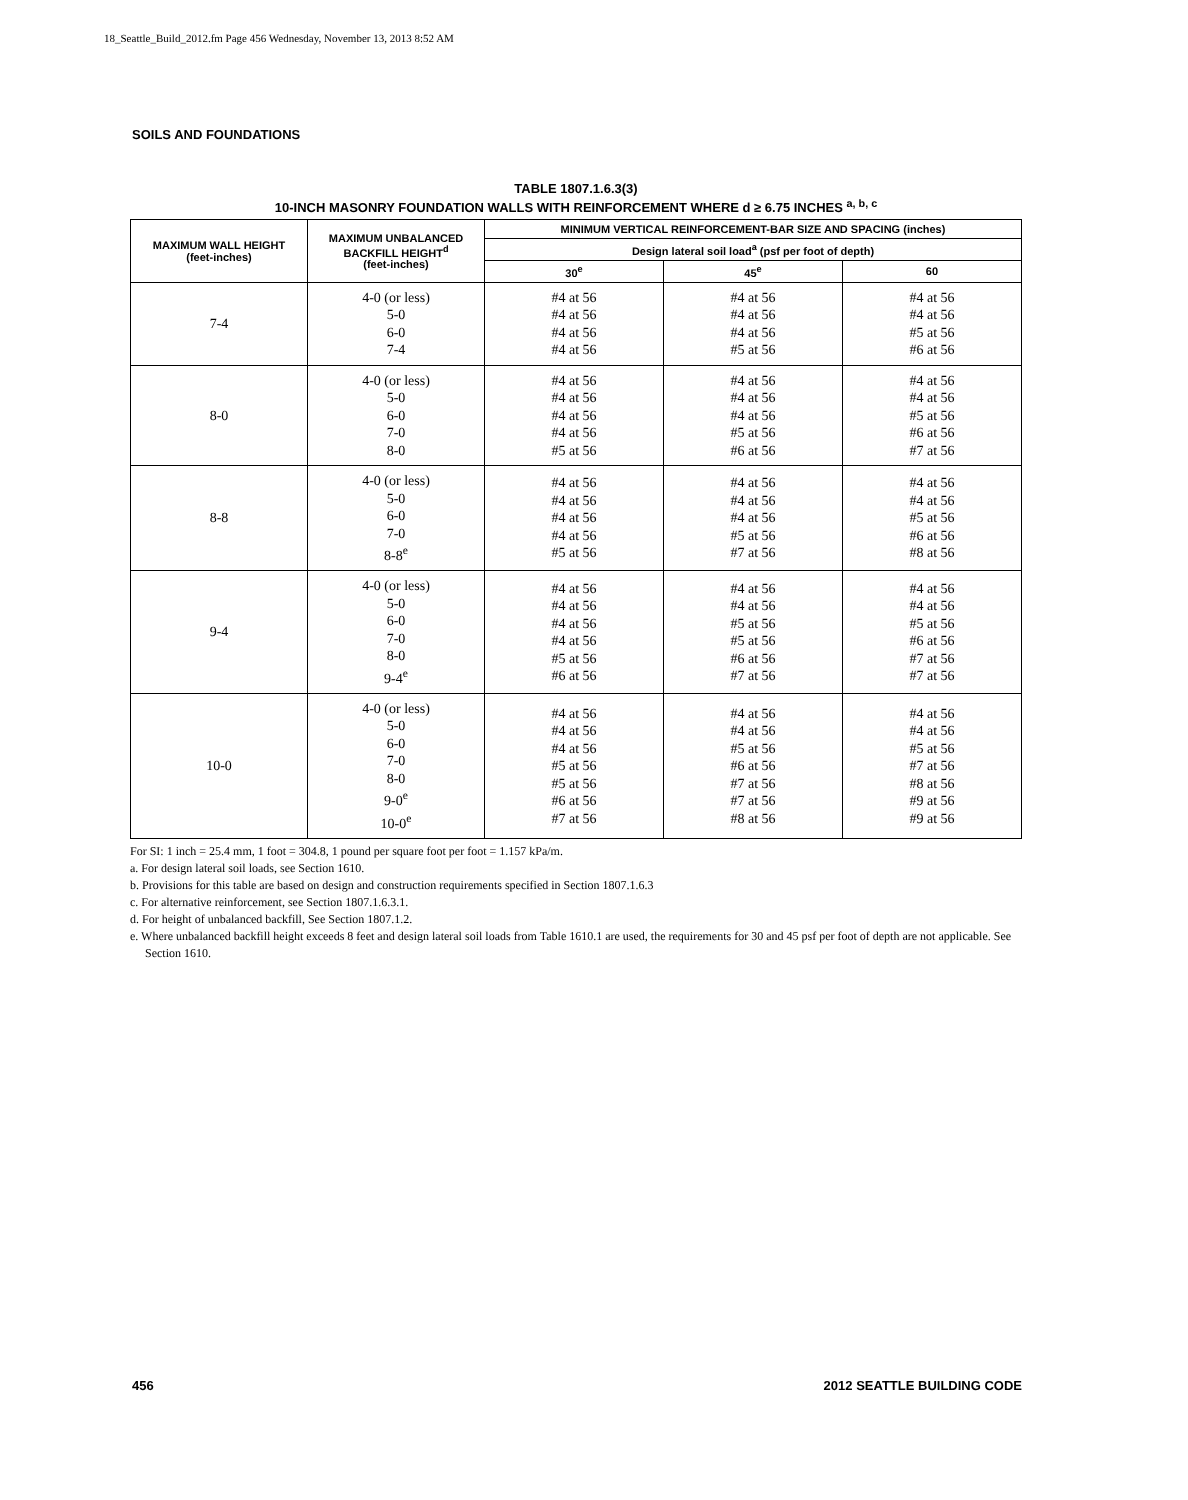18_Seattle_Build_2012.fm Page 456 Wednesday, November 13, 2013 8:52 AM
SOILS AND FOUNDATIONS
TABLE 1807.1.6.3(3)
10-INCH MASONRY FOUNDATION WALLS WITH REINFORCEMENT WHERE d ≥ 6.75 INCHES <sup>a, b, c</sup>
| MAXIMUM WALL HEIGHT (feet-inches) | MAXIMUM UNBALANCED BACKFILL HEIGHT<sup>d</sup> (feet-inches) | MINIMUM VERTICAL REINFORCEMENT-BAR SIZE AND SPACING (inches) | | |
| --- | --- | --- | --- | --- |
| | | Design lateral soil load<sup>a</sup> (psf per foot of depth) | | |
| | | 30<sup>e</sup> | 45<sup>e</sup> | 60 |
| 7-4 | 4-0 (or less) 5-0 6-0 7-4 | #4 at 56 #4 at 56 #4 at 56 #4 at 56 | #4 at 56 #4 at 56 #4 at 56 #5 at 56 | #4 at 56 #4 at 56 #5 at 56 #6 at 56 |
| 8-0 | 4-0 (or less) 5-0 6-0 7-0 8-0 | #4 at 56 #4 at 56 #4 at 56 #4 at 56 #5 at 56 | #4 at 56 #4 at 56 #4 at 56 #5 at 56 #6 at 56 | #4 at 56 #4 at 56 #5 at 56 #6 at 56 #7 at 56 |
| 8-8 | 4-0 (or less) 5-0 6-0 7-0 8-8<sup>e</sup> | #4 at 56 #4 at 56 #4 at 56 #4 at 56 #5 at 56 | #4 at 56 #4 at 56 #4 at 56 #5 at 56 #7 at 56 | #4 at 56 #4 at 56 #5 at 56 #6 at 56 #8 at 56 |
| 9-4 | 4-0 (or less) 5-0 6-0 7-0 8-0 9-4<sup>e</sup> | #4 at 56 #4 at 56 #4 at 56 #4 at 56 #5 at 56 #6 at 56 | #4 at 56 #4 at 56 #5 at 56 #5 at 56 #6 at 56 #7 at 56 | #4 at 56 #4 at 56 #5 at 56 #6 at 56 #7 at 56 #7 at 56 |
| 10-0 | 4-0 (or less) 5-0 6-0 7-0 8-0 9-0<sup>e</sup> 10-0<sup>e</sup> | #4 at 56 #4 at 56 #4 at 56 #5 at 56 #5 at 56 #6 at 56 #7 at 56 | #4 at 56 #4 at 56 #5 at 56 #6 at 56 #7 at 56 #7 at 56 #8 at 56 | #4 at 56 #4 at 56 #5 at 56 #7 at 56 #8 at 56 #9 at 56 #9 at 56 |
For SI: 1 inch = 25.4 mm, 1 foot = 304.8, 1 pound per square foot per foot = 1.157 kPa/m.
a. For design lateral soil loads, see Section 1610.
b. Provisions for this table are based on design and construction requirements specified in Section 1807.1.6.3
c. For alternative reinforcement, see Section 1807.1.6.3.1.
d. For height of unbalanced backfill, See Section 1807.1.2.
e. Where unbalanced backfill height exceeds 8 feet and design lateral soil loads from Table 1610.1 are used, the requirements for 30 and 45 psf per foot of depth are not applicable. See Section 1610.
456 2012 SEATTLE BUILDING CODE